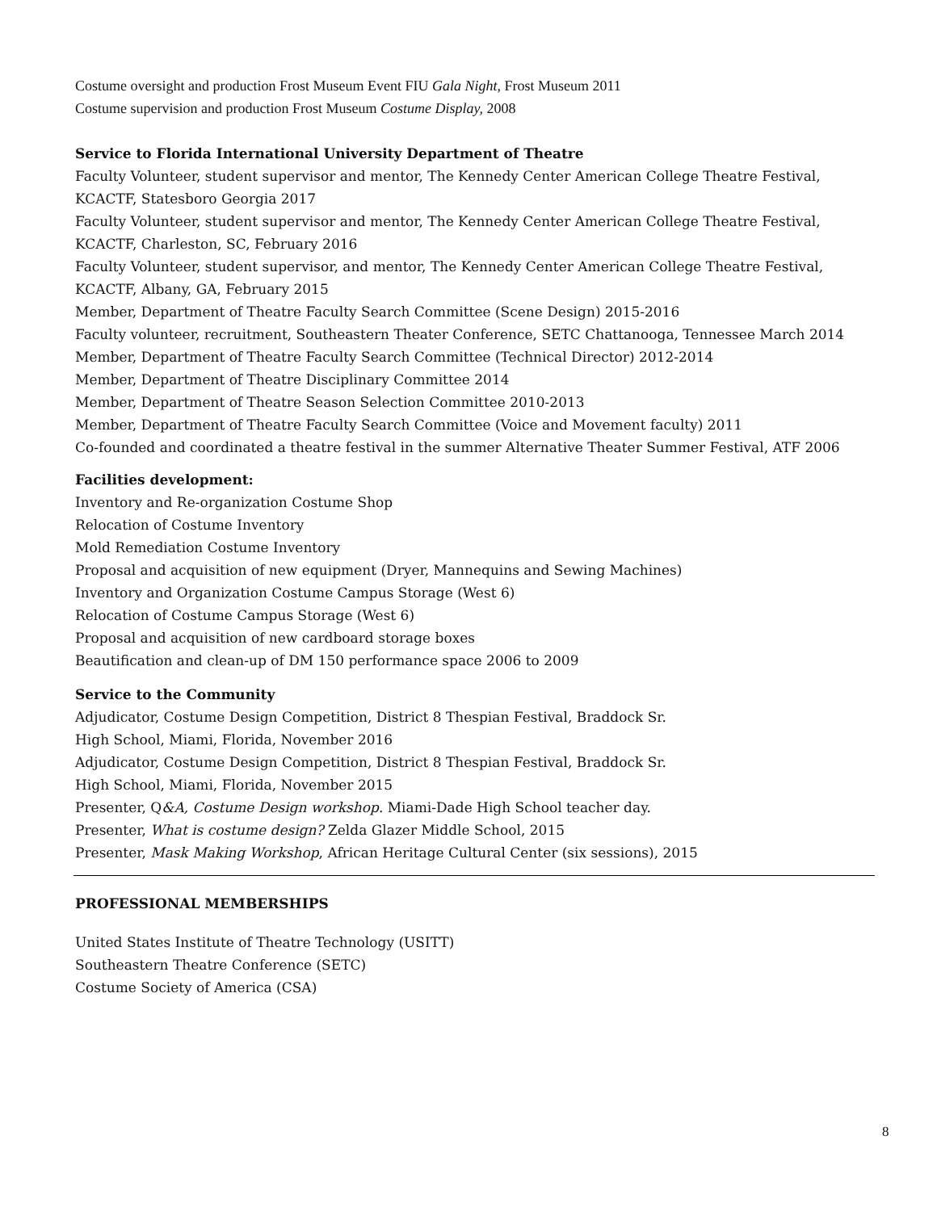Costume oversight and production Frost Museum Event FIU Gala Night, Frost Museum 2011
Costume supervision and production Frost Museum Costume Display, 2008
Service to Florida International University Department of Theatre
Faculty Volunteer, student supervisor and mentor, The Kennedy Center American College Theatre Festival, KCACTF, Statesboro Georgia 2017
Faculty Volunteer, student supervisor and mentor, The Kennedy Center American College Theatre Festival, KCACTF, Charleston, SC, February 2016
Faculty Volunteer, student supervisor, and mentor, The Kennedy Center American College Theatre Festival, KCACTF, Albany, GA, February 2015
Member, Department of Theatre Faculty Search Committee (Scene Design) 2015-2016
Faculty volunteer, recruitment, Southeastern Theater Conference, SETC Chattanooga, Tennessee March 2014
Member, Department of Theatre Faculty Search Committee (Technical Director) 2012-2014
Member, Department of Theatre Disciplinary Committee 2014
Member, Department of Theatre Season Selection Committee 2010-2013
Member, Department of Theatre Faculty Search Committee (Voice and Movement faculty) 2011
Co-founded and coordinated a theatre festival in the summer Alternative Theater Summer Festival, ATF 2006
Facilities development:
Inventory and Re-organization Costume Shop
Relocation of Costume Inventory
Mold Remediation Costume Inventory
Proposal and acquisition of new equipment (Dryer, Mannequins and Sewing Machines)
Inventory and Organization Costume Campus Storage (West 6)
Relocation of Costume Campus Storage (West 6)
Proposal and acquisition of new cardboard storage boxes
Beautification and clean-up of DM 150 performance space 2006 to 2009
Service to the Community
Adjudicator, Costume Design Competition, District 8 Thespian Festival, Braddock Sr.
High School, Miami, Florida, November 2016
Adjudicator, Costume Design Competition, District 8 Thespian Festival, Braddock Sr.
High School, Miami, Florida, November 2015
Presenter, Q&A, Costume Design workshop. Miami-Dade High School teacher day.
Presenter, What is costume design? Zelda Glazer Middle School, 2015
Presenter, Mask Making Workshop, African Heritage Cultural Center (six sessions), 2015
PROFESSIONAL MEMBERSHIPS
United States Institute of Theatre Technology (USITT)
Southeastern Theatre Conference (SETC)
Costume Society of America (CSA)
8